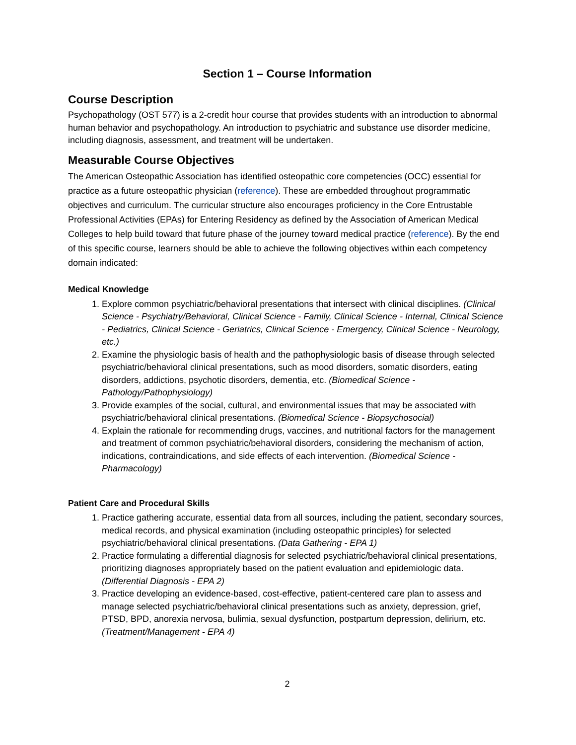Section 1 – Course Information
Course Description
Psychopathology (OST 577) is a 2-credit hour course that provides students with an introduction to abnormal human behavior and psychopathology. An introduction to psychiatric and substance use disorder medicine, including diagnosis, assessment, and treatment will be undertaken.
Measurable Course Objectives
The American Osteopathic Association has identified osteopathic core competencies (OCC) essential for practice as a future osteopathic physician (reference). These are embedded throughout programmatic objectives and curriculum. The curricular structure also encourages proficiency in the Core Entrustable Professional Activities (EPAs) for Entering Residency as defined by the Association of American Medical Colleges to help build toward that future phase of the journey toward medical practice (reference). By the end of this specific course, learners should be able to achieve the following objectives within each competency domain indicated:
Medical Knowledge
1. Explore common psychiatric/behavioral presentations that intersect with clinical disciplines. (Clinical Science - Psychiatry/Behavioral, Clinical Science - Family, Clinical Science - Internal, Clinical Science - Pediatrics, Clinical Science - Geriatrics, Clinical Science - Emergency, Clinical Science - Neurology, etc.)
2. Examine the physiologic basis of health and the pathophysiologic basis of disease through selected psychiatric/behavioral clinical presentations, such as mood disorders, somatic disorders, eating disorders, addictions, psychotic disorders, dementia, etc. (Biomedical Science - Pathology/Pathophysiology)
3. Provide examples of the social, cultural, and environmental issues that may be associated with psychiatric/behavioral clinical presentations. (Biomedical Science - Biopsychosocial)
4. Explain the rationale for recommending drugs, vaccines, and nutritional factors for the management and treatment of common psychiatric/behavioral disorders, considering the mechanism of action, indications, contraindications, and side effects of each intervention. (Biomedical Science - Pharmacology)
Patient Care and Procedural Skills
1. Practice gathering accurate, essential data from all sources, including the patient, secondary sources, medical records, and physical examination (including osteopathic principles) for selected psychiatric/behavioral clinical presentations. (Data Gathering - EPA 1)
2. Practice formulating a differential diagnosis for selected psychiatric/behavioral clinical presentations, prioritizing diagnoses appropriately based on the patient evaluation and epidemiologic data. (Differential Diagnosis - EPA 2)
3. Practice developing an evidence-based, cost-effective, patient-centered care plan to assess and manage selected psychiatric/behavioral clinical presentations such as anxiety, depression, grief, PTSD, BPD, anorexia nervosa, bulimia, sexual dysfunction, postpartum depression, delirium, etc. (Treatment/Management - EPA 4)
2